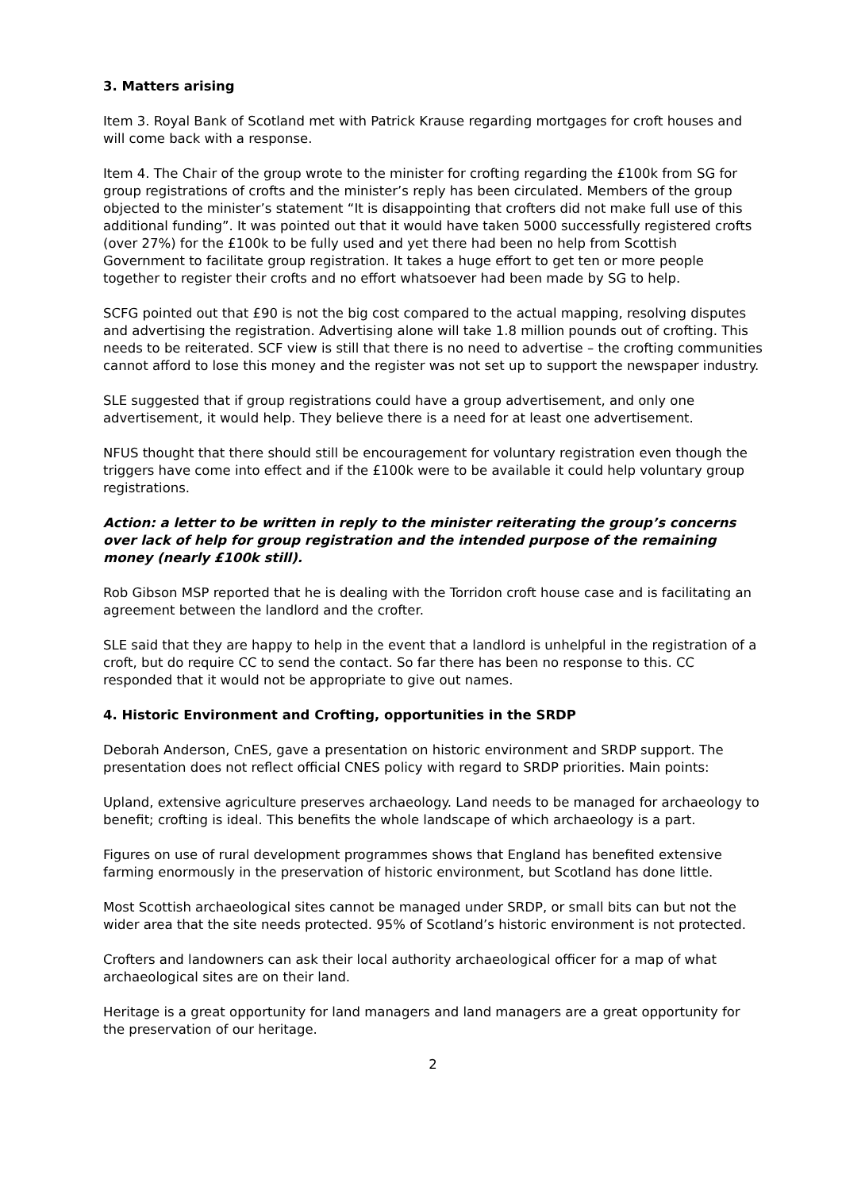3. Matters arising
Item 3. Royal Bank of Scotland met with Patrick Krause regarding mortgages for croft houses and will come back with a response.
Item 4. The Chair of the group wrote to the minister for crofting regarding the £100k from SG for group registrations of crofts and the minister’s reply has been circulated. Members of the group objected to the minister’s statement “It is disappointing that crofters did not make full use of this additional funding”. It was pointed out that it would have taken 5000 successfully registered crofts (over 27%) for the £100k to be fully used and yet there had been no help from Scottish Government to facilitate group registration. It takes a huge effort to get ten or more people together to register their crofts and no effort whatsoever had been made by SG to help.
SCFG pointed out that £90 is not the big cost compared to the actual mapping, resolving disputes and advertising the registration. Advertising alone will take 1.8 million pounds out of crofting. This needs to be reiterated. SCF view is still that there is no need to advertise – the crofting communities cannot afford to lose this money and the register was not set up to support the newspaper industry.
SLE suggested that if group registrations could have a group advertisement, and only one advertisement, it would help. They believe there is a need for at least one advertisement.
NFUS thought that there should still be encouragement for voluntary registration even though the triggers have come into effect and if the £100k were to be available it could help voluntary group registrations.
Action: a letter to be written in reply to the minister reiterating the group’s concerns over lack of help for group registration and the intended purpose of the remaining money (nearly £100k still).
Rob Gibson MSP reported that he is dealing with the Torridon croft house case and is facilitating an agreement between the landlord and the crofter.
SLE said that they are happy to help in the event that a landlord is unhelpful in the registration of a croft, but do require CC to send the contact. So far there has been no response to this. CC responded that it would not be appropriate to give out names.
4. Historic Environment and Crofting, opportunities in the SRDP
Deborah Anderson, CnES, gave a presentation on historic environment and SRDP support. The presentation does not reflect official CNES policy with regard to SRDP priorities. Main points:
Upland, extensive agriculture preserves archaeology. Land needs to be managed for archaeology to benefit; crofting is ideal. This benefits the whole landscape of which archaeology is a part.
Figures on use of rural development programmes shows that England has benefited extensive farming enormously in the preservation of historic environment, but Scotland has done little.
Most Scottish archaeological sites cannot be managed under SRDP, or small bits can but not the wider area that the site needs protected. 95% of Scotland’s historic environment is not protected.
Crofters and landowners can ask their local authority archaeological officer for a map of what archaeological sites are on their land.
Heritage is a great opportunity for land managers and land managers are a great opportunity for the preservation of our heritage.
2